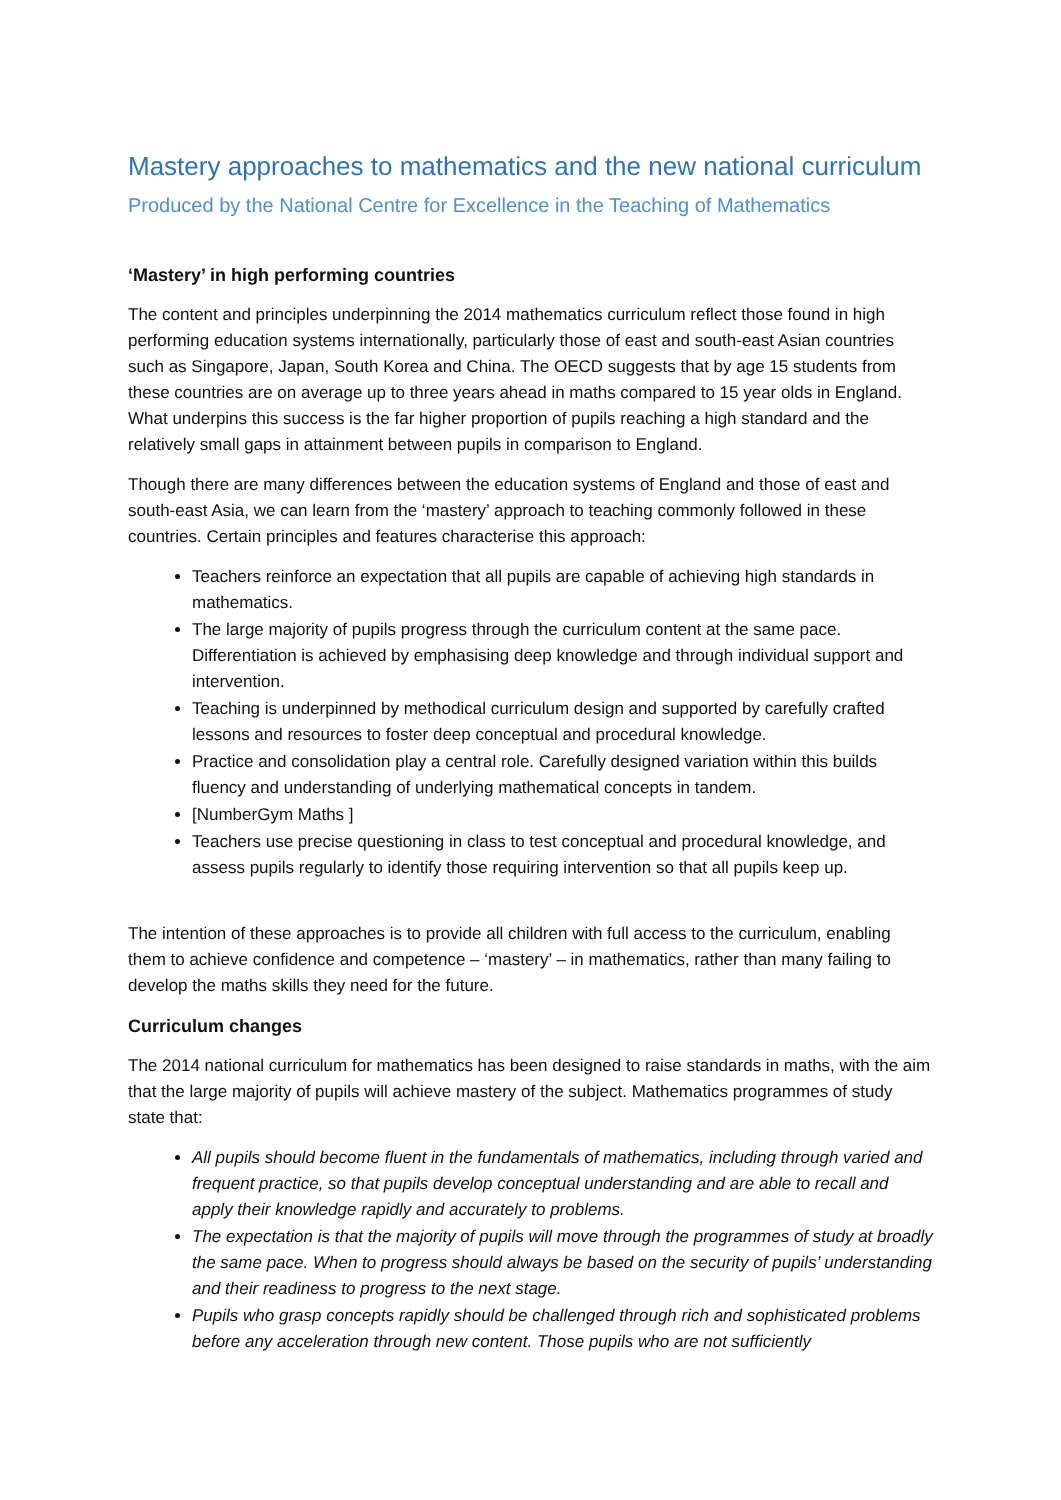Mastery approaches to mathematics and the new national curriculum
Produced by the National Centre for Excellence in the Teaching of Mathematics
‘Mastery’ in high performing countries
The content and principles underpinning the 2014 mathematics curriculum reflect those found in high performing education systems internationally, particularly those of east and south-east Asian countries such as Singapore, Japan, South Korea and China. The OECD suggests that by age 15 students from these countries are on average up to three years ahead in maths compared to 15 year olds in England. What underpins this success is the far higher proportion of pupils reaching a high standard and the relatively small gaps in attainment between pupils in comparison to England.
Though there are many differences between the education systems of England and those of east and south-east Asia, we can learn from the ‘mastery’ approach to teaching commonly followed in these countries. Certain principles and features characterise this approach:
Teachers reinforce an expectation that all pupils are capable of achieving high standards in mathematics.
The large majority of pupils progress through the curriculum content at the same pace. Differentiation is achieved by emphasising deep knowledge and through individual support and intervention.
Teaching is underpinned by methodical curriculum design and supported by carefully crafted lessons and resources to foster deep conceptual and procedural knowledge.
Practice and consolidation play a central role. Carefully designed variation within this builds fluency and understanding of underlying mathematical concepts in tandem.
[NumberGym Maths ]
Teachers use precise questioning in class to test conceptual and procedural knowledge, and assess pupils regularly to identify those requiring intervention so that all pupils keep up.
The intention of these approaches is to provide all children with full access to the curriculum, enabling them to achieve confidence and competence – ‘mastery’ – in mathematics, rather than many failing to develop the maths skills they need for the future.
Curriculum changes
The 2014 national curriculum for mathematics has been designed to raise standards in maths, with the aim that the large majority of pupils will achieve mastery of the subject. Mathematics programmes of study state that:
All pupils should become fluent in the fundamentals of mathematics, including through varied and frequent practice, so that pupils develop conceptual understanding and are able to recall and apply their knowledge rapidly and accurately to problems.
The expectation is that the majority of pupils will move through the programmes of study at broadly the same pace. When to progress should always be based on the security of pupils’ understanding and their readiness to progress to the next stage.
Pupils who grasp concepts rapidly should be challenged through rich and sophisticated problems before any acceleration through new content. Those pupils who are not sufficiently